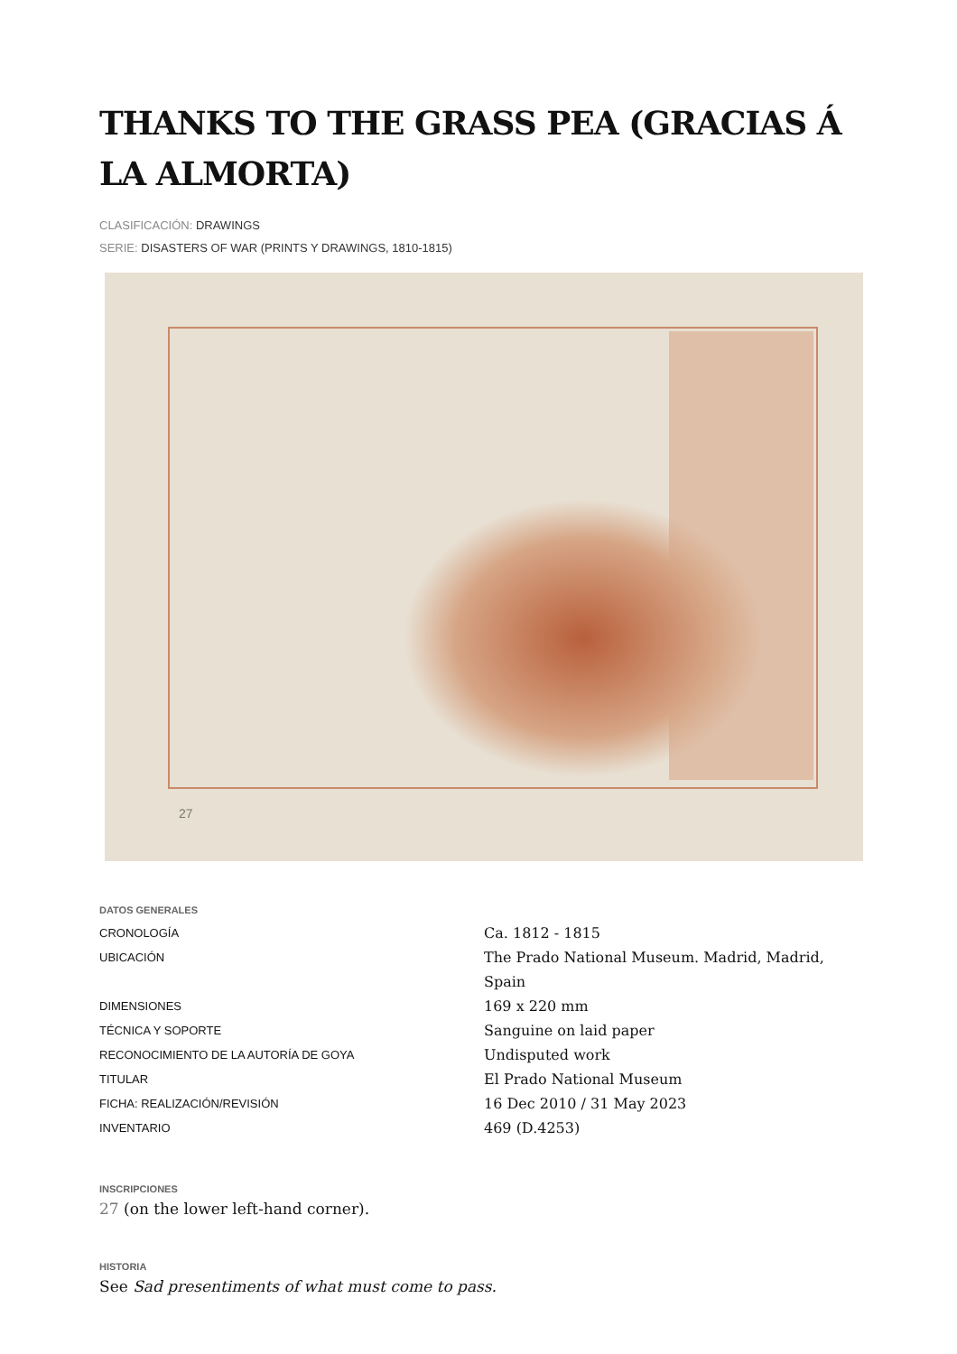THANKS TO THE GRASS PEA (GRACIAS Á LA ALMORTA)
CLASIFICACIÓN: DRAWINGS
SERIE: DISASTERS OF WAR (PRINTS Y DRAWINGS, 1810-1815)
27
DATOS GENERALES
| CRONOLOGÍA | Ca. 1812 - 1815 |
| UBICACIÓN | The Prado National Museum. Madrid, Madrid, Spain |
| DIMENSIONES | 169 x 220 mm |
| TÉCNICA Y SOPORTE | Sanguine on laid paper |
| RECONOCIMIENTO DE LA AUTORÍA DE GOYA | Undisputed work |
| TITULAR | El Prado National Museum |
| FICHA: REALIZACIÓN/REVISIÓN | 16 Dec 2010 / 31 May 2023 |
| INVENTARIO | 469 (D.4253) |
INSCRIPCIONES
27 (on the lower left-hand corner).
HISTORIA
See Sad presentiments of what must come to pass.